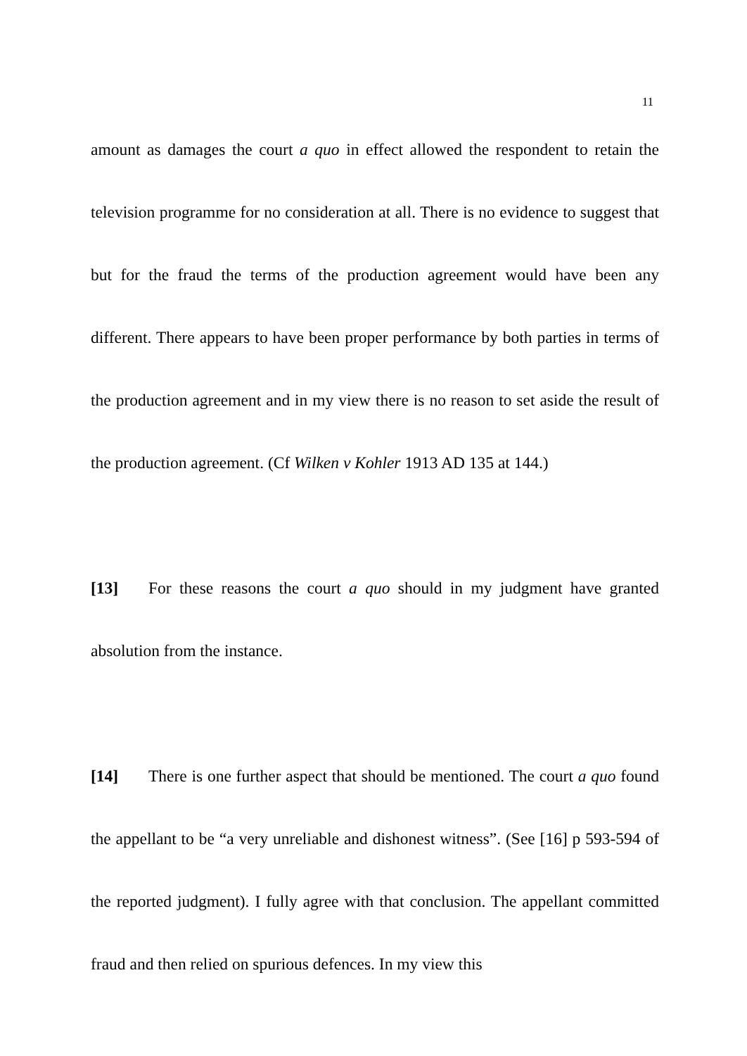11
amount as damages the court a quo in effect allowed the respondent to retain the television programme for no consideration at all. There is no evidence to suggest that but for the fraud the terms of the production agreement would have been any different. There appears to have been proper performance by both parties in terms of the production agreement and in my view there is no reason to set aside the result of the production agreement. (Cf Wilken v Kohler 1913 AD 135 at 144.)
[13] For these reasons the court a quo should in my judgment have granted absolution from the instance.
[14] There is one further aspect that should be mentioned. The court a quo found the appellant to be “a very unreliable and dishonest witness”. (See [16] p 593-594 of the reported judgment). I fully agree with that conclusion. The appellant committed fraud and then relied on spurious defences. In my view this